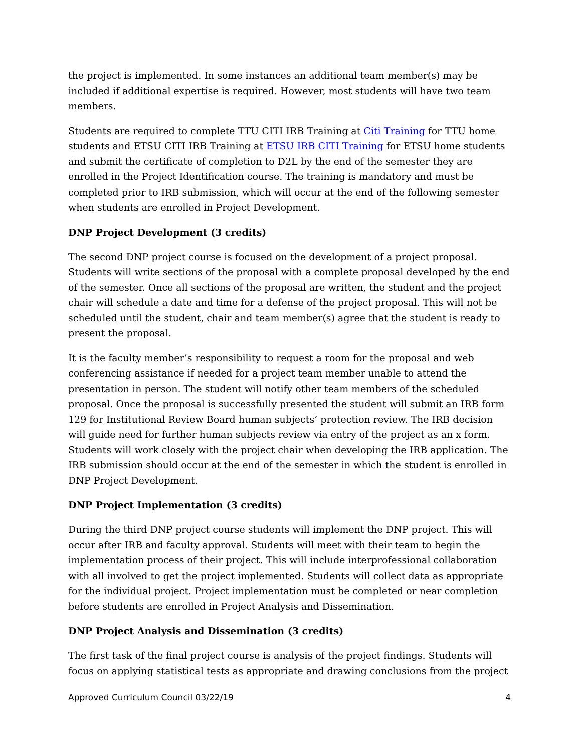the project is implemented. In some instances an additional team member(s) may be included if additional expertise is required. However, most students will have two team members.
Students are required to complete TTU CITI IRB Training at Citi Training for TTU home students and ETSU CITI IRB Training at ETSU IRB CITI Training for ETSU home students and submit the certificate of completion to D2L by the end of the semester they are enrolled in the Project Identification course. The training is mandatory and must be completed prior to IRB submission, which will occur at the end of the following semester when students are enrolled in Project Development.
DNP Project Development (3 credits)
The second DNP project course is focused on the development of a project proposal. Students will write sections of the proposal with a complete proposal developed by the end of the semester. Once all sections of the proposal are written, the student and the project chair will schedule a date and time for a defense of the project proposal. This will not be scheduled until the student, chair and team member(s) agree that the student is ready to present the proposal.
It is the faculty member’s responsibility to request a room for the proposal and web conferencing assistance if needed for a project team member unable to attend the presentation in person. The student will notify other team members of the scheduled proposal. Once the proposal is successfully presented the student will submit an IRB form 129 for Institutional Review Board human subjects’ protection review. The IRB decision will guide need for further human subjects review via entry of the project as an x form. Students will work closely with the project chair when developing the IRB application. The IRB submission should occur at the end of the semester in which the student is enrolled in DNP Project Development.
DNP Project Implementation (3 credits)
During the third DNP project course students will implement the DNP project. This will occur after IRB and faculty approval. Students will meet with their team to begin the implementation process of their project. This will include interprofessional collaboration with all involved to get the project implemented. Students will collect data as appropriate for the individual project. Project implementation must be completed or near completion before students are enrolled in Project Analysis and Dissemination.
DNP Project Analysis and Dissemination (3 credits)
The first task of the final project course is analysis of the project findings. Students will focus on applying statistical tests as appropriate and drawing conclusions from the project
Approved Curriculum Council 03/22/19 4